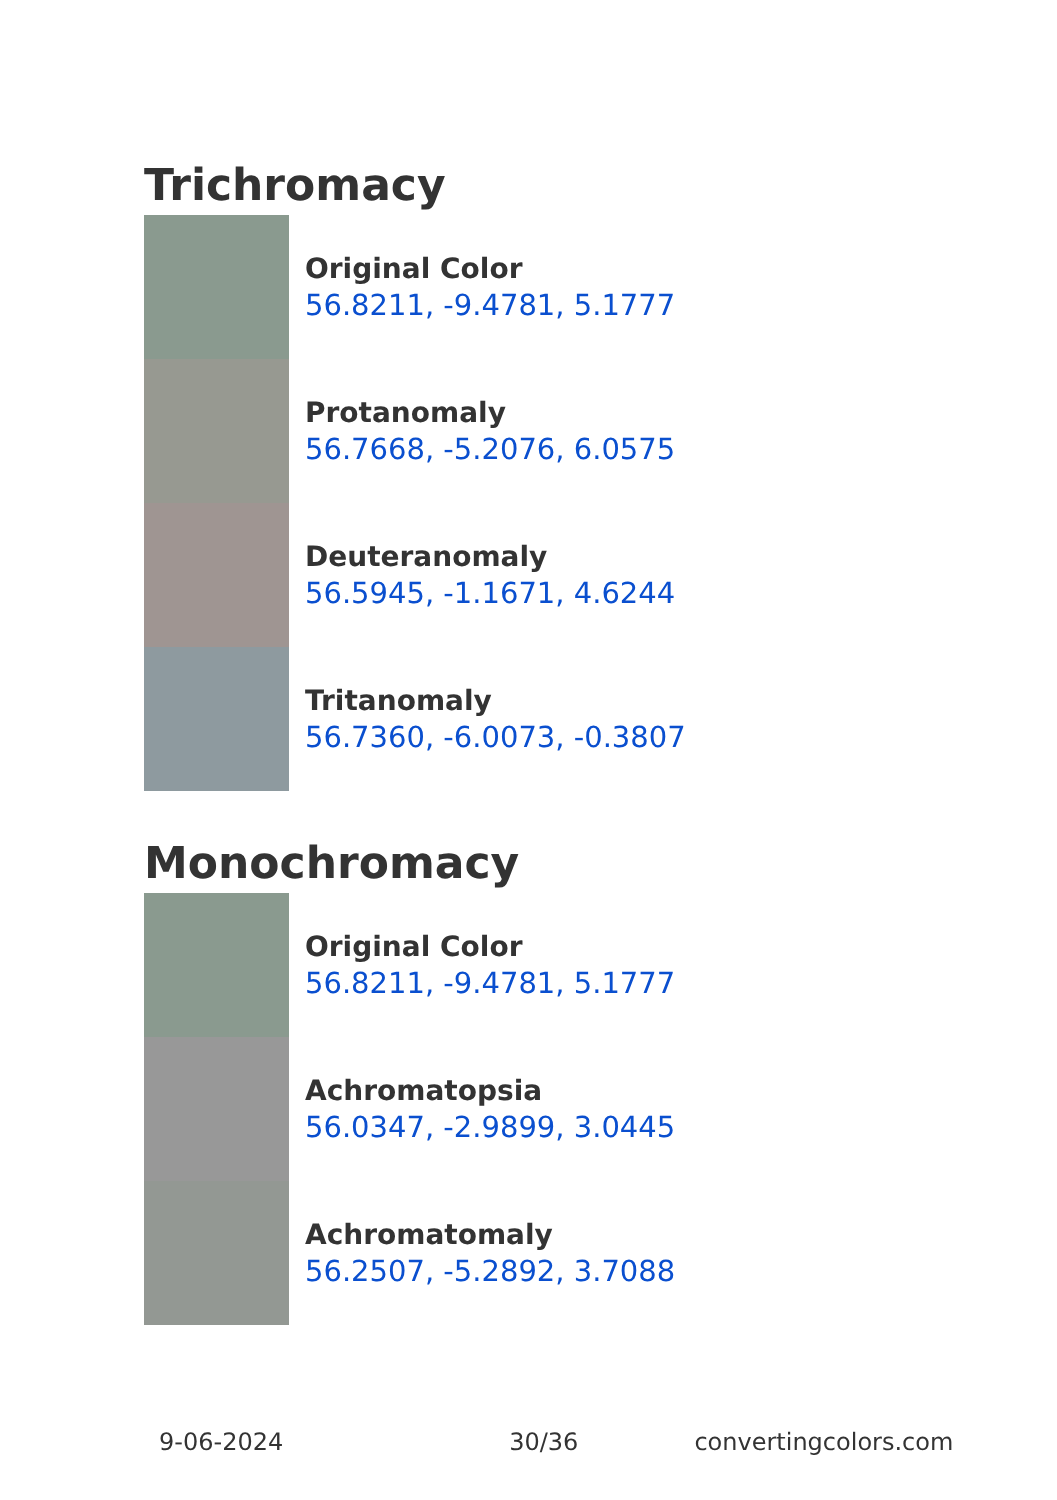Trichromacy
Original Color
56.8211, -9.4781, 5.1777
Protanomaly
56.7668, -5.2076, 6.0575
Deuteranomaly
56.5945, -1.1671, 4.6244
Tritanomaly
56.7360, -6.0073, -0.3807
Monochromacy
Original Color
56.8211, -9.4781, 5.1777
Achromatopsia
56.0347, -2.9899, 3.0445
Achromatomaly
56.2507, -5.2892, 3.7088
9-06-2024 30/36 convertingcolors.com